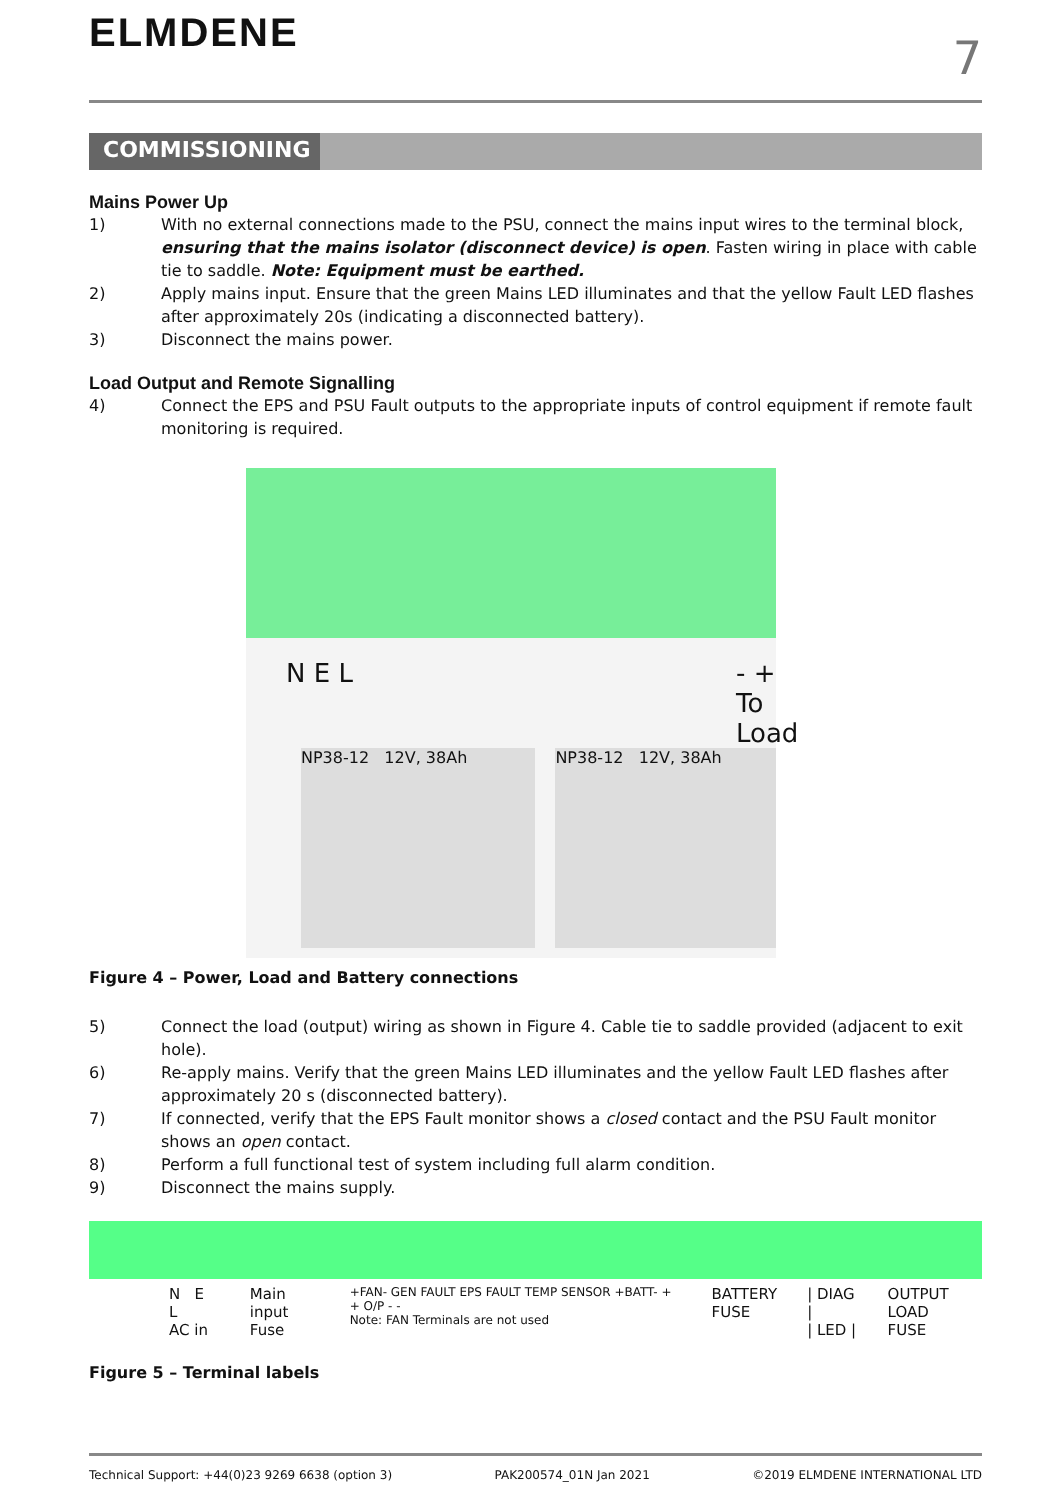ELMDENE
7
COMMISSIONING
Mains Power Up
1) With no external connections made to the PSU, connect the mains input wires to the terminal block, ensuring that the mains isolator (disconnect device) is open. Fasten wiring in place with cable tie to saddle. Note: Equipment must be earthed.
2) Apply mains input. Ensure that the green Mains LED illuminates and that the yellow Fault LED flashes after approximately 20s (indicating a disconnected battery).
3) Disconnect the mains power.
Load Output and Remote Signalling
4) Connect the EPS and PSU Fault outputs to the appropriate inputs of control equipment if remote fault monitoring is required.
N E L - + To Load
NP38-12 12V, 38Ah NP38-12 12V, 38Ah
Figure 4 – Power, Load and Battery connections
5) Connect the load (output) wiring as shown in Figure 4. Cable tie to saddle provided (adjacent to exit hole).
6) Re-apply mains. Verify that the green Mains LED illuminates and the yellow Fault LED flashes after approximately 20 s (disconnected battery).
7) If connected, verify that the EPS Fault monitor shows a closed contact and the PSU Fault monitor shows an open contact.
8) Perform a full functional test of system including full alarm condition.
9) Disconnect the mains supply.
N E L
AC in
Main input
Fuse
+FAN- GEN FAULT EPS FAULT TEMP SENSOR +BATT- + + O/P - -
Note: FAN Terminals are not used
BATTERY
FUSE
| DIAG |
| LED |
OUTPUT LOAD
FUSE
Figure 5 – Terminal labels
Technical Support: +44(0)23 9269 6638 (option 3) PAK200574_01N Jan 2021 ©2019 ELMDENE INTERNATIONAL LTD